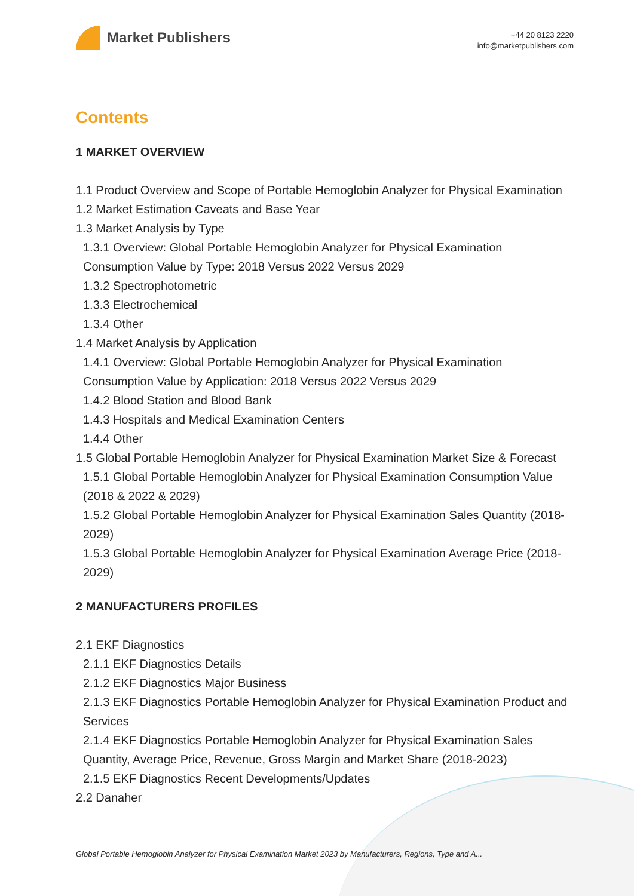Market Publishers
+44 20 8123 2220
info@marketpublishers.com
Contents
1 MARKET OVERVIEW
1.1 Product Overview and Scope of Portable Hemoglobin Analyzer for Physical Examination
1.2 Market Estimation Caveats and Base Year
1.3 Market Analysis by Type
1.3.1 Overview: Global Portable Hemoglobin Analyzer for Physical Examination Consumption Value by Type: 2018 Versus 2022 Versus 2029
1.3.2 Spectrophotometric
1.3.3 Electrochemical
1.3.4 Other
1.4 Market Analysis by Application
1.4.1 Overview: Global Portable Hemoglobin Analyzer for Physical Examination Consumption Value by Application: 2018 Versus 2022 Versus 2029
1.4.2 Blood Station and Blood Bank
1.4.3 Hospitals and Medical Examination Centers
1.4.4 Other
1.5 Global Portable Hemoglobin Analyzer for Physical Examination Market Size & Forecast
1.5.1 Global Portable Hemoglobin Analyzer for Physical Examination Consumption Value (2018 & 2022 & 2029)
1.5.2 Global Portable Hemoglobin Analyzer for Physical Examination Sales Quantity (2018-2029)
1.5.3 Global Portable Hemoglobin Analyzer for Physical Examination Average Price (2018-2029)
2 MANUFACTURERS PROFILES
2.1 EKF Diagnostics
2.1.1 EKF Diagnostics Details
2.1.2 EKF Diagnostics Major Business
2.1.3 EKF Diagnostics Portable Hemoglobin Analyzer for Physical Examination Product and Services
2.1.4 EKF Diagnostics Portable Hemoglobin Analyzer for Physical Examination Sales Quantity, Average Price, Revenue, Gross Margin and Market Share (2018-2023)
2.1.5 EKF Diagnostics Recent Developments/Updates
2.2 Danaher
Global Portable Hemoglobin Analyzer for Physical Examination Market 2023 by Manufacturers, Regions, Type and A...